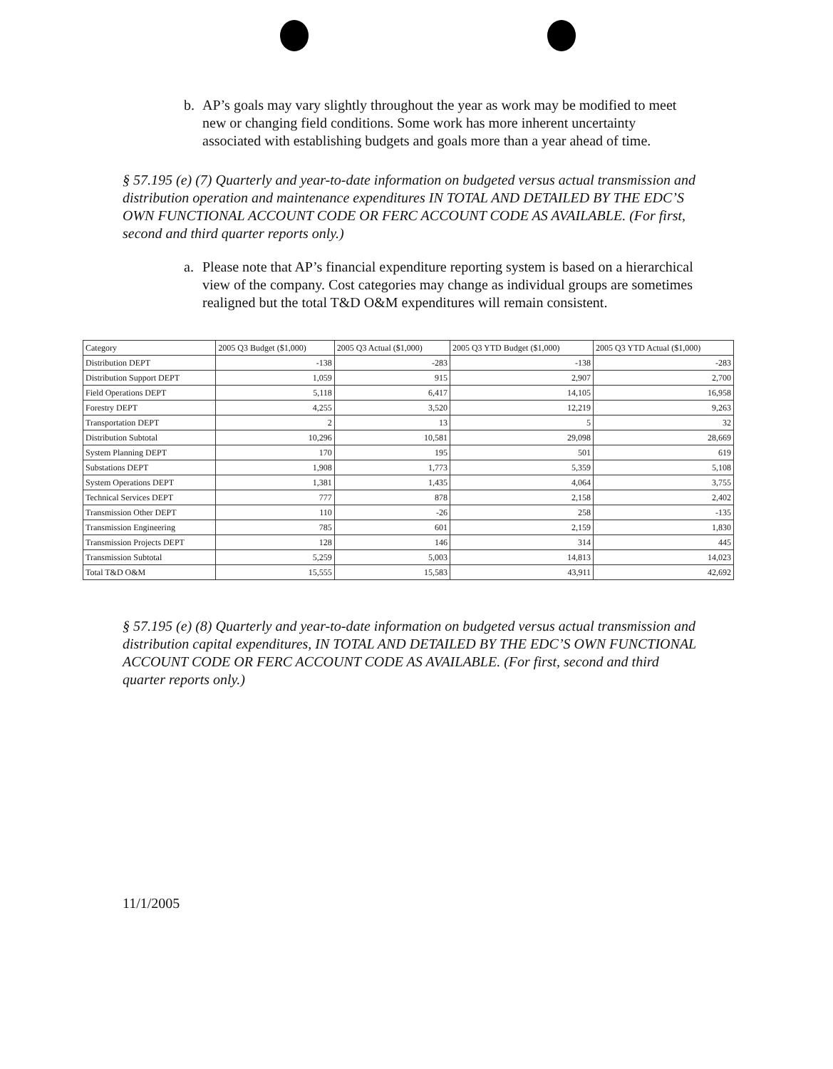b. AP’s goals may vary slightly throughout the year as work may be modified to meet new or changing field conditions. Some work has more inherent uncertainty associated with establishing budgets and goals more than a year ahead of time.
§ 57.195 (e) (7) Quarterly and year-to-date information on budgeted versus actual transmission and distribution operation and maintenance expenditures IN TOTAL AND DETAILED BY THE EDC’S OWN FUNCTIONAL ACCOUNT CODE OR FERC ACCOUNT CODE AS AVAILABLE. (For first, second and third quarter reports only.)
a. Please note that AP’s financial expenditure reporting system is based on a hierarchical view of the company. Cost categories may change as individual groups are sometimes realigned but the total T&D O&M expenditures will remain consistent.
| Category | 2005 Q3 Budget ($1,000) | 2005 Q3 Actual ($1,000) | 2005 Q3 YTD Budget ($1,000) | 2005 Q3 YTD Actual ($1,000) |
| --- | --- | --- | --- | --- |
| Distribution DEPT | -138 | -283 | -138 | -283 |
| Distribution Support DEPT | 1,059 | 915 | 2,907 | 2,700 |
| Field Operations DEPT | 5,118 | 6,417 | 14,105 | 16,958 |
| Forestry DEPT | 4,255 | 3,520 | 12,219 | 9,263 |
| Transportation DEPT | 2 | 13 | 5 | 32 |
| Distribution Subtotal | 10,296 | 10,581 | 29,098 | 28,669 |
| System Planning DEPT | 170 | 195 | 501 | 619 |
| Substations DEPT | 1,908 | 1,773 | 5,359 | 5,108 |
| System Operations DEPT | 1,381 | 1,435 | 4,064 | 3,755 |
| Technical Services DEPT | 777 | 878 | 2,158 | 2,402 |
| Transmission Other DEPT | 110 | -26 | 258 | -135 |
| Transmission Engineering | 785 | 601 | 2,159 | 1,830 |
| Transmission Projects DEPT | 128 | 146 | 314 | 445 |
| Transmission Subtotal | 5,259 | 5,003 | 14,813 | 14,023 |
| Total T&D O&M | 15,555 | 15,583 | 43,911 | 42,692 |
§ 57.195 (e) (8) Quarterly and year-to-date information on budgeted versus actual transmission and distribution capital expenditures, IN TOTAL AND DETAILED BY THE EDC’S OWN FUNCTIONAL ACCOUNT CODE OR FERC ACCOUNT CODE AS AVAILABLE. (For first, second and third quarter reports only.)
11/1/2005